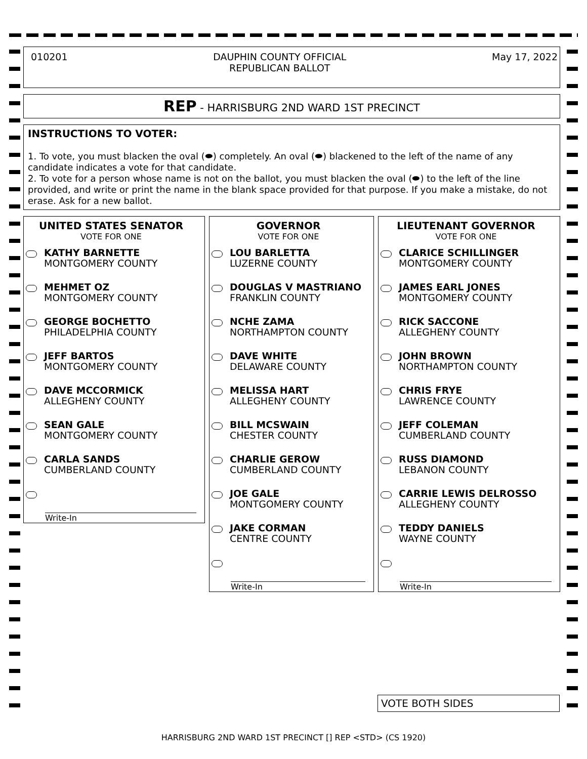010201 DAUPHIN COUNTY OFFICIAL
REPUBLICAN BALLOT May 17, 2022
REP - HARRISBURG 2ND WARD 1ST PRECINCT
INSTRUCTIONS TO VOTER:
1. To vote, you must blacken the oval (⬬) completely. An oval (⬬) blackened to the left of the name of any candidate indicates a vote for that candidate.
2. To vote for a person whose name is not on the ballot, you must blacken the oval (⬬) to the left of the line provided, and write or print the name in the blank space provided for that purpose. If you make a mistake, do not erase. Ask for a new ballot.
UNITED STATES SENATOR
VOTE FOR ONE
KATHY BARNETTE
MONTGOMERY COUNTY
MEHMET OZ
MONTGOMERY COUNTY
GEORGE BOCHETTO
PHILADELPHIA COUNTY
JEFF BARTOS
MONTGOMERY COUNTY
DAVE MCCORMICK
ALLEGHENY COUNTY
SEAN GALE
MONTGOMERY COUNTY
CARLA SANDS
CUMBERLAND COUNTY
Write-In
GOVERNOR
VOTE FOR ONE
LOU BARLETTA
LUZERNE COUNTY
DOUGLAS V MASTRIANO
FRANKLIN COUNTY
NCHE ZAMA
NORTHAMPTON COUNTY
DAVE WHITE
DELAWARE COUNTY
MELISSA HART
ALLEGHENY COUNTY
BILL MCSWAIN
CHESTER COUNTY
CHARLIE GEROW
CUMBERLAND COUNTY
JOE GALE
MONTGOMERY COUNTY
JAKE CORMAN
CENTRE COUNTY
Write-In
LIEUTENANT GOVERNOR
VOTE FOR ONE
CLARICE SCHILLINGER
MONTGOMERY COUNTY
JAMES EARL JONES
MONTGOMERY COUNTY
RICK SACCONE
ALLEGHENY COUNTY
JOHN BROWN
NORTHAMPTON COUNTY
CHRIS FRYE
LAWRENCE COUNTY
JEFF COLEMAN
CUMBERLAND COUNTY
RUSS DIAMOND
LEBANON COUNTY
CARRIE LEWIS DELROSSO
ALLEGHENY COUNTY
TEDDY DANIELS
WAYNE COUNTY
Write-In
VOTE BOTH SIDES
HARRISBURG 2ND WARD 1ST PRECINCT [] REP <STD> (CS 1920)